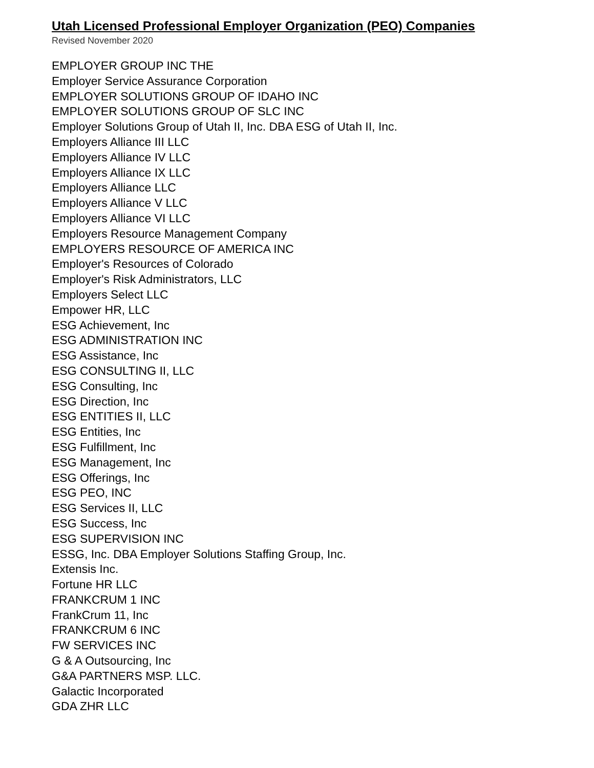Utah Licensed Professional Employer Organization (PEO) Companies
Revised November 2020
EMPLOYER GROUP INC THE
Employer Service Assurance Corporation
EMPLOYER SOLUTIONS GROUP OF IDAHO INC
EMPLOYER SOLUTIONS GROUP OF SLC INC
Employer Solutions Group of Utah II, Inc. DBA ESG of Utah II, Inc.
Employers Alliance III LLC
Employers Alliance IV LLC
Employers Alliance IX LLC
Employers Alliance LLC
Employers Alliance V LLC
Employers Alliance VI LLC
Employers Resource Management Company
EMPLOYERS RESOURCE OF AMERICA INC
Employer's Resources of Colorado
Employer's Risk Administrators, LLC
Employers Select LLC
Empower HR, LLC
ESG Achievement, Inc
ESG ADMINISTRATION INC
ESG Assistance, Inc
ESG CONSULTING II, LLC
ESG Consulting, Inc
ESG Direction, Inc
ESG ENTITIES II, LLC
ESG Entities, Inc
ESG Fulfillment, Inc
ESG Management, Inc
ESG Offerings, Inc
ESG PEO, INC
ESG Services II, LLC
ESG Success, Inc
ESG SUPERVISION INC
ESSG, Inc. DBA Employer Solutions Staffing Group, Inc.
Extensis Inc.
Fortune HR LLC
FRANKCRUM 1 INC
FrankCrum 11, Inc
FRANKCRUM 6 INC
FW SERVICES INC
G & A Outsourcing, Inc
G&A PARTNERS MSP. LLC.
Galactic Incorporated
GDA ZHR LLC